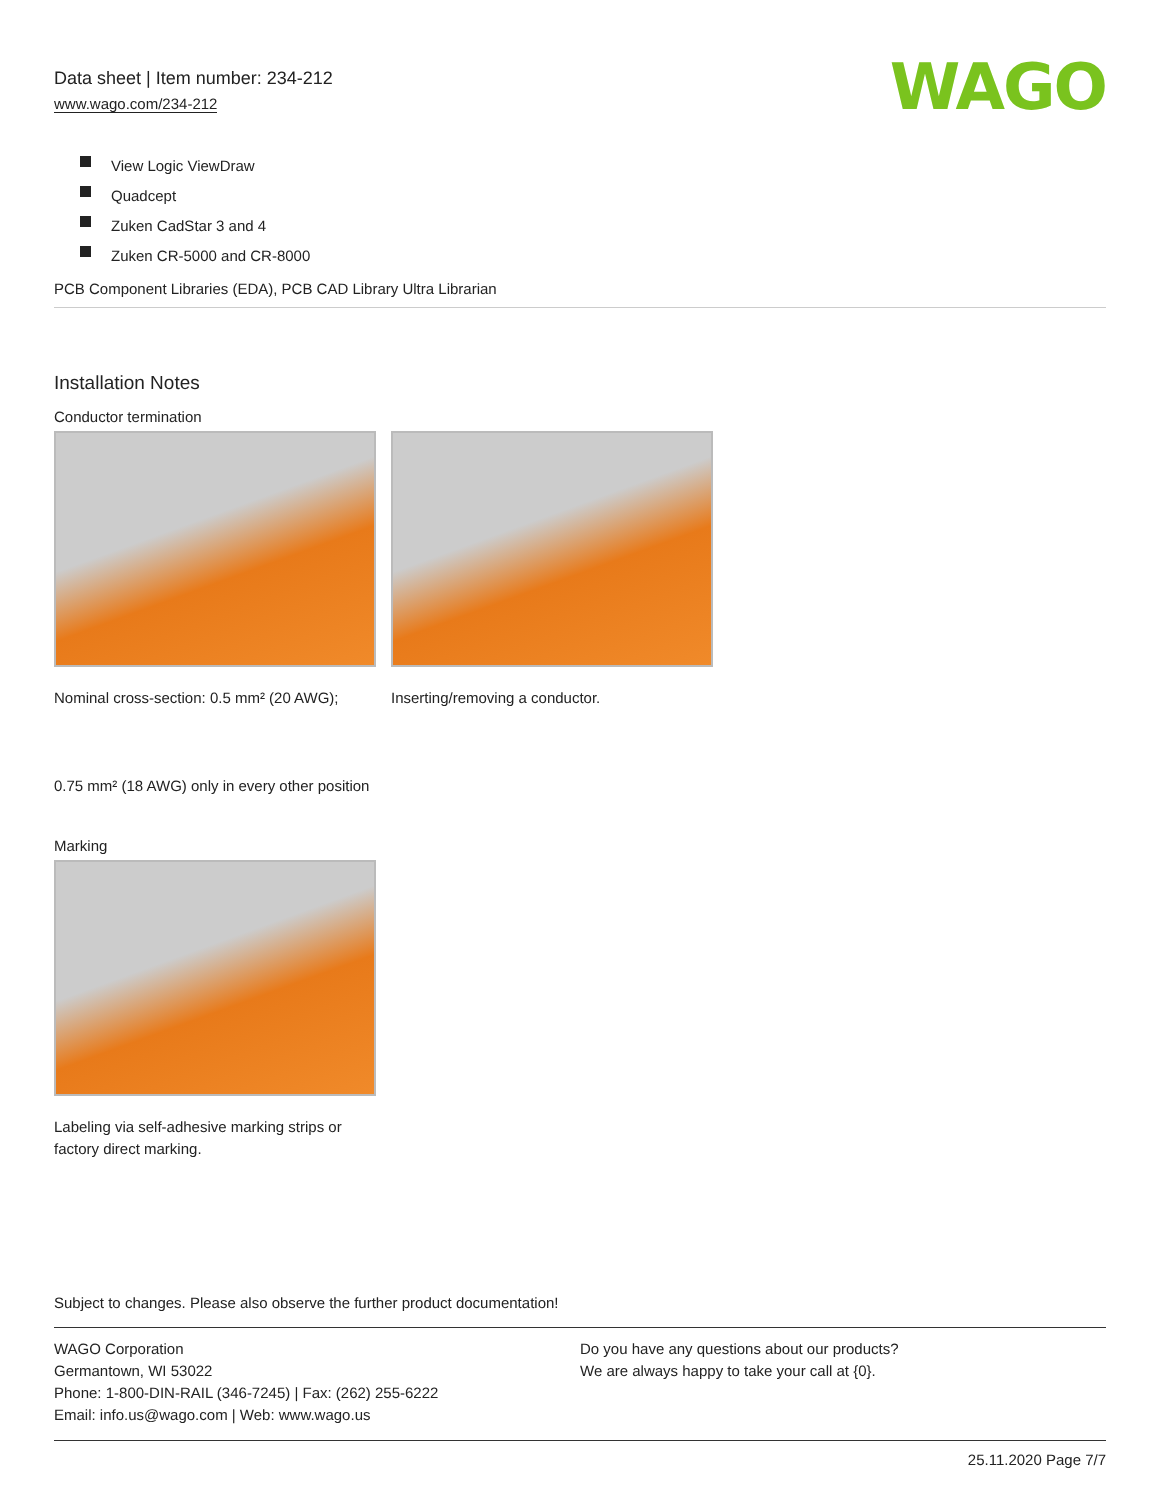Data sheet | Item number: 234-212
www.wago.com/234-212
WAGO
View Logic ViewDraw
Quadcept
Zuken CadStar 3 and 4
Zuken CR-5000 and CR-8000
PCB Component Libraries (EDA), PCB CAD Library Ultra Librarian
Installation Notes
Conductor termination
Nominal cross-section: 0.5 mm² (20 AWG);
0.75 mm² (18 AWG) only in every other position
Inserting/removing a conductor.
Marking
Labeling via self-adhesive marking strips or factory direct marking.
Subject to changes. Please also observe the further product documentation!
WAGO Corporation
Germantown, WI 53022
Phone: 1-800-DIN-RAIL (346-7245) | Fax: (262) 255-6222
Email: info.us@wago.com | Web: www.wago.us
Do you have any questions about our products?
We are always happy to take your call at {0}.
25.11.2020 Page 7/7